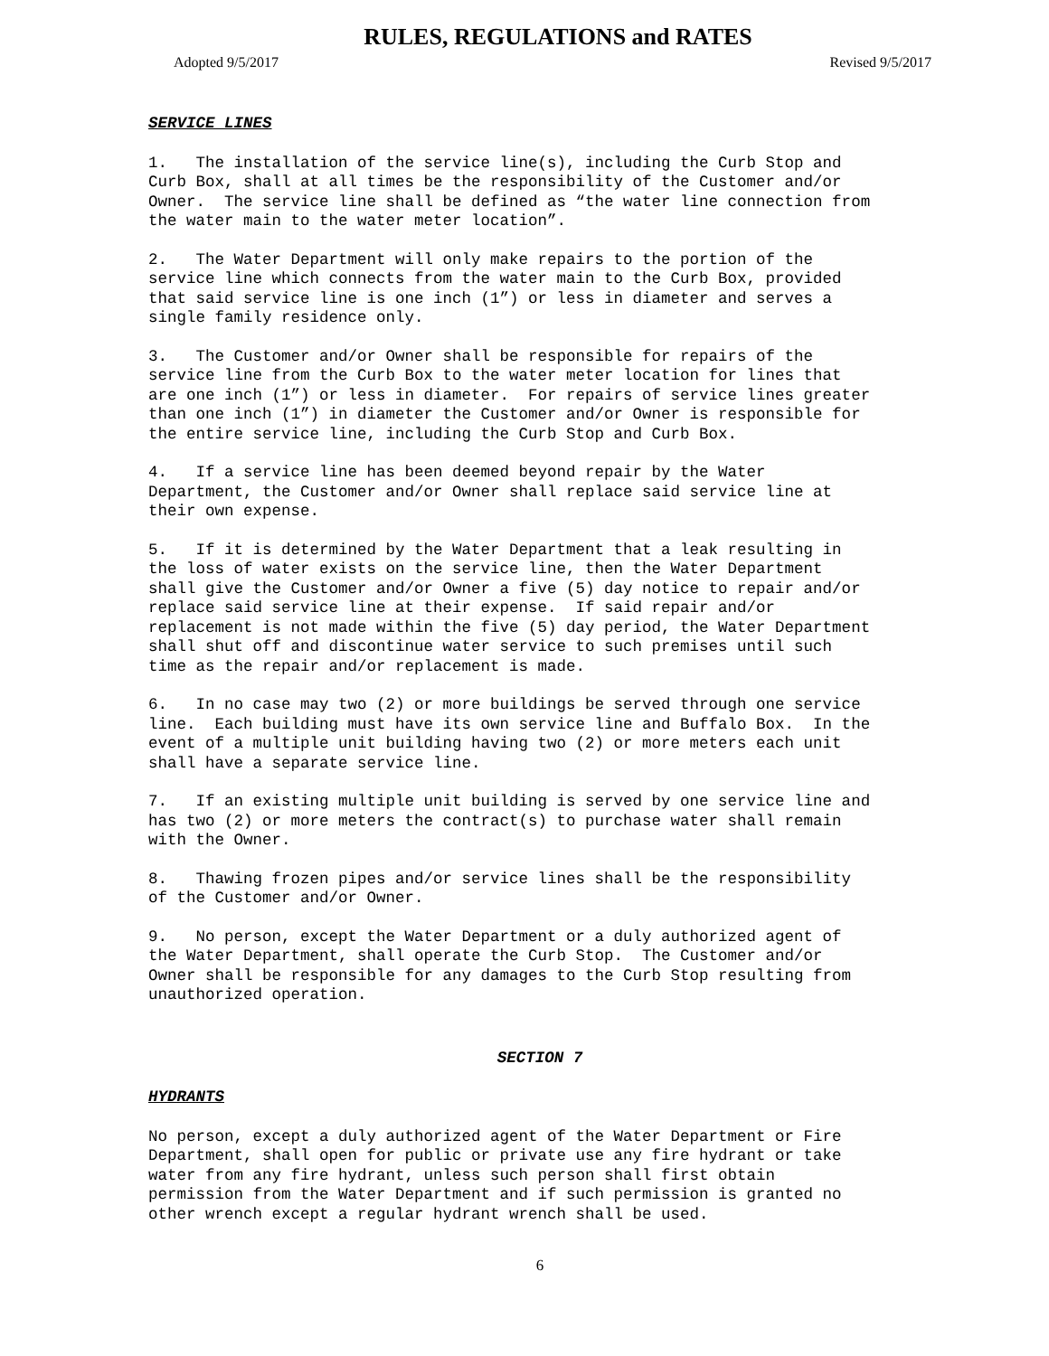RULES, REGULATIONS and RATES
Adopted 9/5/2017 Revised 9/5/2017
SERVICE LINES
1. The installation of the service line(s), including the Curb Stop and Curb Box, shall at all times be the responsibility of the Customer and/or Owner. The service line shall be defined as “the water line connection from the water main to the water meter location”.
2. The Water Department will only make repairs to the portion of the service line which connects from the water main to the Curb Box, provided that said service line is one inch (1”) or less in diameter and serves a single family residence only.
3. The Customer and/or Owner shall be responsible for repairs of the service line from the Curb Box to the water meter location for lines that are one inch (1”) or less in diameter. For repairs of service lines greater than one inch (1”) in diameter the Customer and/or Owner is responsible for the entire service line, including the Curb Stop and Curb Box.
4. If a service line has been deemed beyond repair by the Water Department, the Customer and/or Owner shall replace said service line at their own expense.
5. If it is determined by the Water Department that a leak resulting in the loss of water exists on the service line, then the Water Department shall give the Customer and/or Owner a five (5) day notice to repair and/or replace said service line at their expense. If said repair and/or replacement is not made within the five (5) day period, the Water Department shall shut off and discontinue water service to such premises until such time as the repair and/or replacement is made.
6. In no case may two (2) or more buildings be served through one service line. Each building must have its own service line and Buffalo Box. In the event of a multiple unit building having two (2) or more meters each unit shall have a separate service line.
7. If an existing multiple unit building is served by one service line and has two (2) or more meters the contract(s) to purchase water shall remain with the Owner.
8. Thawing frozen pipes and/or service lines shall be the responsibility of the Customer and/or Owner.
9. No person, except the Water Department or a duly authorized agent of the Water Department, shall operate the Curb Stop. The Customer and/or Owner shall be responsible for any damages to the Curb Stop resulting from unauthorized operation.
SECTION 7
HYDRANTS
No person, except a duly authorized agent of the Water Department or Fire Department, shall open for public or private use any fire hydrant or take water from any fire hydrant, unless such person shall first obtain permission from the Water Department and if such permission is granted no other wrench except a regular hydrant wrench shall be used.
6